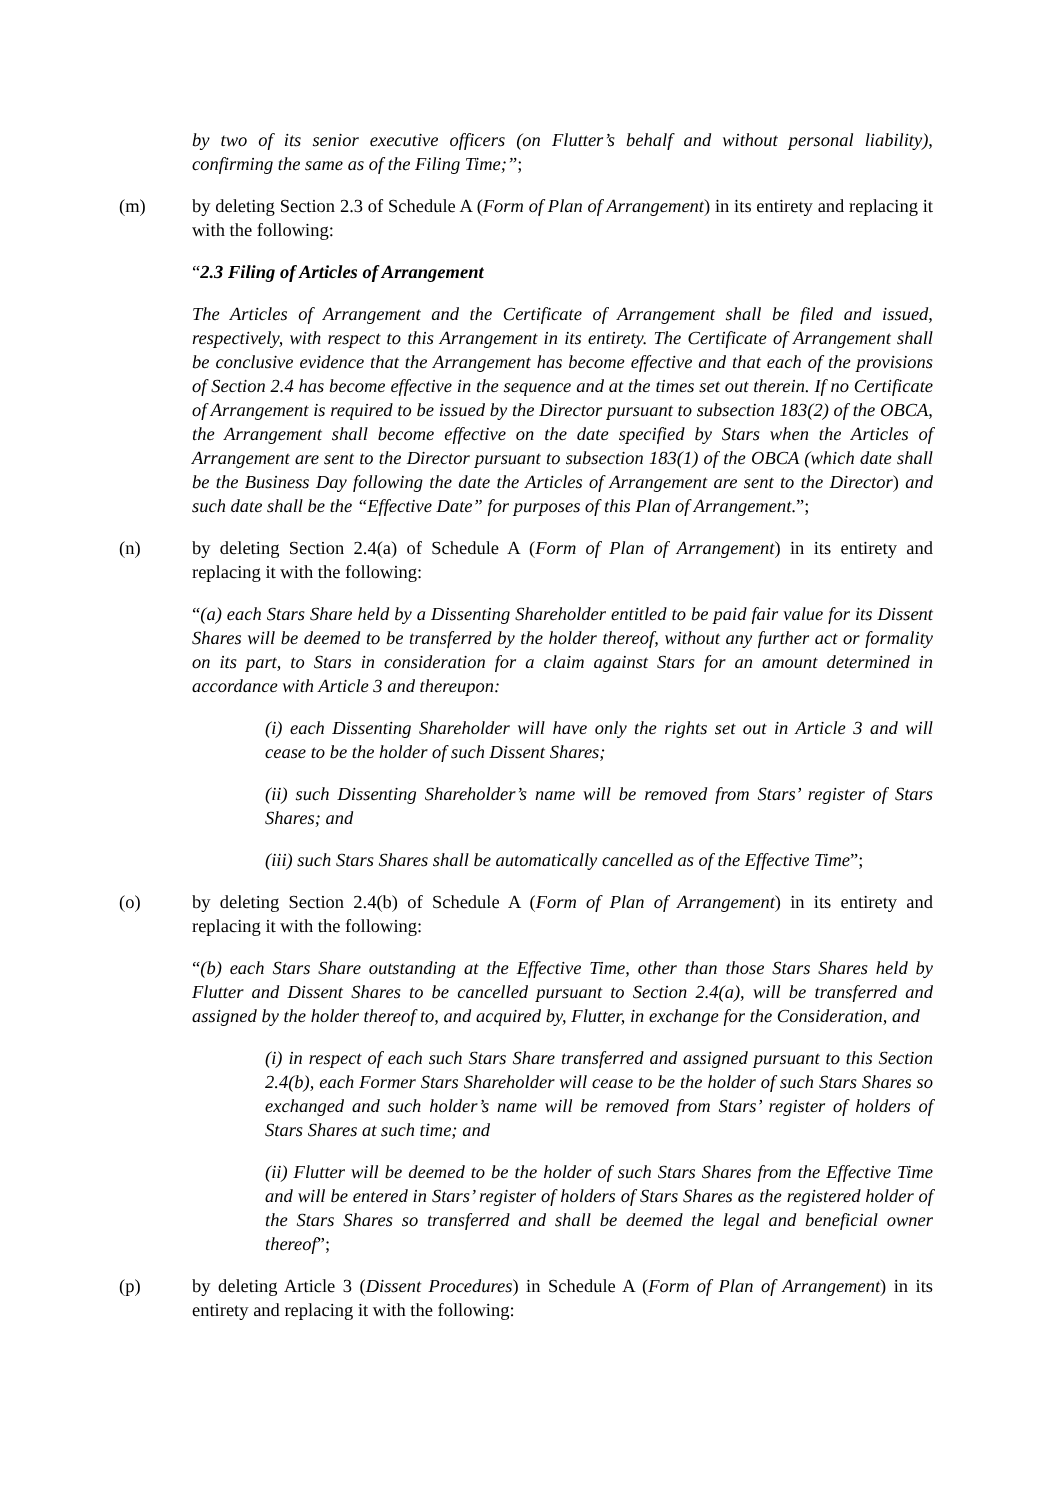by two of its senior executive officers (on Flutter’s behalf and without personal liability), confirming the same as of the Filing Time;”;
(m) by deleting Section 2.3 of Schedule A (Form of Plan of Arrangement) in its entirety and replacing it with the following:
“2.3 Filing of Articles of Arrangement
The Articles of Arrangement and the Certificate of Arrangement shall be filed and issued, respectively, with respect to this Arrangement in its entirety. The Certificate of Arrangement shall be conclusive evidence that the Arrangement has become effective and that each of the provisions of Section 2.4 has become effective in the sequence and at the times set out therein. If no Certificate of Arrangement is required to be issued by the Director pursuant to subsection 183(2) of the OBCA, the Arrangement shall become effective on the date specified by Stars when the Articles of Arrangement are sent to the Director pursuant to subsection 183(1) of the OBCA (which date shall be the Business Day following the date the Articles of Arrangement are sent to the Director) and such date shall be the “Effective Date” for purposes of this Plan of Arrangement.”;
(n) by deleting Section 2.4(a) of Schedule A (Form of Plan of Arrangement) in its entirety and replacing it with the following:
“(a) each Stars Share held by a Dissenting Shareholder entitled to be paid fair value for its Dissent Shares will be deemed to be transferred by the holder thereof, without any further act or formality on its part, to Stars in consideration for a claim against Stars for an amount determined in accordance with Article 3 and thereupon:
(i) each Dissenting Shareholder will have only the rights set out in Article 3 and will cease to be the holder of such Dissent Shares;
(ii) such Dissenting Shareholder’s name will be removed from Stars’ register of Stars Shares; and
(iii) such Stars Shares shall be automatically cancelled as of the Effective Time”;
(o) by deleting Section 2.4(b) of Schedule A (Form of Plan of Arrangement) in its entirety and replacing it with the following:
“(b) each Stars Share outstanding at the Effective Time, other than those Stars Shares held by Flutter and Dissent Shares to be cancelled pursuant to Section 2.4(a), will be transferred and assigned by the holder thereof to, and acquired by, Flutter, in exchange for the Consideration, and
(i) in respect of each such Stars Share transferred and assigned pursuant to this Section 2.4(b), each Former Stars Shareholder will cease to be the holder of such Stars Shares so exchanged and such holder’s name will be removed from Stars’ register of holders of Stars Shares at such time; and
(ii) Flutter will be deemed to be the holder of such Stars Shares from the Effective Time and will be entered in Stars’ register of holders of Stars Shares as the registered holder of the Stars Shares so transferred and shall be deemed the legal and beneficial owner thereof”;
(p) by deleting Article 3 (Dissent Procedures) in Schedule A (Form of Plan of Arrangement) in its entirety and replacing it with the following: